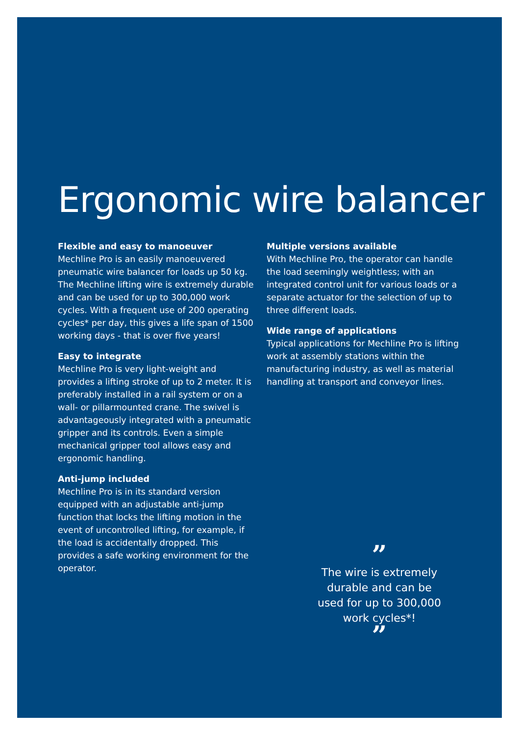Ergonomic wire balancer
Flexible and easy to manoeuver
Mechline Pro is an easily manoeuvered pneumatic wire balancer for loads up 50 kg. The Mechline lifting wire is extremely durable and can be used for up to 300,000 work cycles. With a frequent use of 200 operating cycles* per day, this gives a life span of 1500 working days - that is over five years!
Easy to integrate
Mechline Pro is very light-weight and provides a lifting stroke of up to 2 meter. It is preferably installed in a rail system or on a wall- or pillarmounted crane. The swivel is advantageously integrated with a pneumatic gripper and its controls. Even a simple mechanical gripper tool allows easy and ergonomic handling.
Anti-jump included
Mechline Pro is in its standard version equipped with an adjustable anti-jump function that locks the lifting motion in the event of uncontrolled lifting, for example, if the load is accidentally dropped. This provides a safe working environment for the operator.
Multiple versions available
With Mechline Pro, the operator can handle the load seemingly weightless; with an integrated control unit for various loads or a separate actuator for the selection of up to three different loads.
Wide range of applications
Typical applications for Mechline Pro is lifting work at assembly stations within the manufacturing industry, as well as material handling at transport and conveyor lines.
”
The wire is extremely durable and can be used for up to 300,000 work cycles*!
”